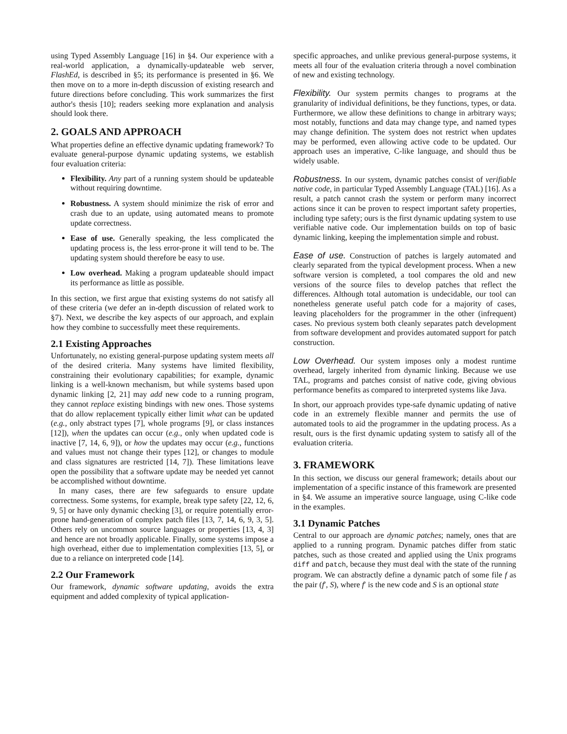using Typed Assembly Language [16] in §4. Our experience with a real-world application, a dynamically-updateable web server, FlashEd, is described in §5; its performance is presented in §6. We then move on to a more in-depth discussion of existing research and future directions before concluding. This work summarizes the first author's thesis [10]; readers seeking more explanation and analysis should look there.
2. GOALS AND APPROACH
What properties define an effective dynamic updating framework? To evaluate general-purpose dynamic updating systems, we establish four evaluation criteria:
Flexibility. Any part of a running system should be updateable without requiring downtime.
Robustness. A system should minimize the risk of error and crash due to an update, using automated means to promote update correctness.
Ease of use. Generally speaking, the less complicated the updating process is, the less error-prone it will tend to be. The updating system should therefore be easy to use.
Low overhead. Making a program updateable should impact its performance as little as possible.
In this section, we first argue that existing systems do not satisfy all of these criteria (we defer an in-depth discussion of related work to §7). Next, we describe the key aspects of our approach, and explain how they combine to successfully meet these requirements.
2.1 Existing Approaches
Unfortunately, no existing general-purpose updating system meets all of the desired criteria. Many systems have limited flexibility, constraining their evolutionary capabilities; for example, dynamic linking is a well-known mechanism, but while systems based upon dynamic linking [2, 21] may add new code to a running program, they cannot replace existing bindings with new ones. Those systems that do allow replacement typically either limit what can be updated (e.g., only abstract types [7], whole programs [9], or class instances [12]), when the updates can occur (e.g., only when updated code is inactive [7, 14, 6, 9]), or how the updates may occur (e.g., functions and values must not change their types [12], or changes to module and class signatures are restricted [14, 7]). These limitations leave open the possibility that a software update may be needed yet cannot be accomplished without downtime.
In many cases, there are few safeguards to ensure update correctness. Some systems, for example, break type safety [22, 12, 6, 9, 5] or have only dynamic checking [3], or require potentially error-prone hand-generation of complex patch files [13, 7, 14, 6, 9, 3, 5]. Others rely on uncommon source languages or properties [13, 4, 3] and hence are not broadly applicable. Finally, some systems impose a high overhead, either due to implementation complexities [13, 5], or due to a reliance on interpreted code [14].
2.2 Our Framework
Our framework, dynamic software updating, avoids the extra equipment and added complexity of typical application-
specific approaches, and unlike previous general-purpose systems, it meets all four of the evaluation criteria through a novel combination of new and existing technology.
Flexibility. Our system permits changes to programs at the granularity of individual definitions, be they functions, types, or data. Furthermore, we allow these definitions to change in arbitrary ways; most notably, functions and data may change type, and named types may change definition. The system does not restrict when updates may be performed, even allowing active code to be updated. Our approach uses an imperative, C-like language, and should thus be widely usable.
Robustness. In our system, dynamic patches consist of verifiable native code, in particular Typed Assembly Language (TAL) [16]. As a result, a patch cannot crash the system or perform many incorrect actions since it can be proven to respect important safety properties, including type safety; ours is the first dynamic updating system to use verifiable native code. Our implementation builds on top of basic dynamic linking, keeping the implementation simple and robust.
Ease of use. Construction of patches is largely automated and clearly separated from the typical development process. When a new software version is completed, a tool compares the old and new versions of the source files to develop patches that reflect the differences. Although total automation is undecidable, our tool can nonetheless generate useful patch code for a majority of cases, leaving placeholders for the programmer in the other (infrequent) cases. No previous system both cleanly separates patch development from software development and provides automated support for patch construction.
Low Overhead. Our system imposes only a modest runtime overhead, largely inherited from dynamic linking. Because we use TAL, programs and patches consist of native code, giving obvious performance benefits as compared to interpreted systems like Java.
In short, our approach provides type-safe dynamic updating of native code in an extremely flexible manner and permits the use of automated tools to aid the programmer in the updating process. As a result, ours is the first dynamic updating system to satisfy all of the evaluation criteria.
3. FRAMEWORK
In this section, we discuss our general framework; details about our implementation of a specific instance of this framework are presented in §4. We assume an imperative source language, using C-like code in the examples.
3.1 Dynamic Patches
Central to our approach are dynamic patches; namely, ones that are applied to a running program. Dynamic patches differ from static patches, such as those created and applied using the Unix programs diff and patch, because they must deal with the state of the running program. We can abstractly define a dynamic patch of some file f as the pair (f′, S), where f′ is the new code and S is an optional state